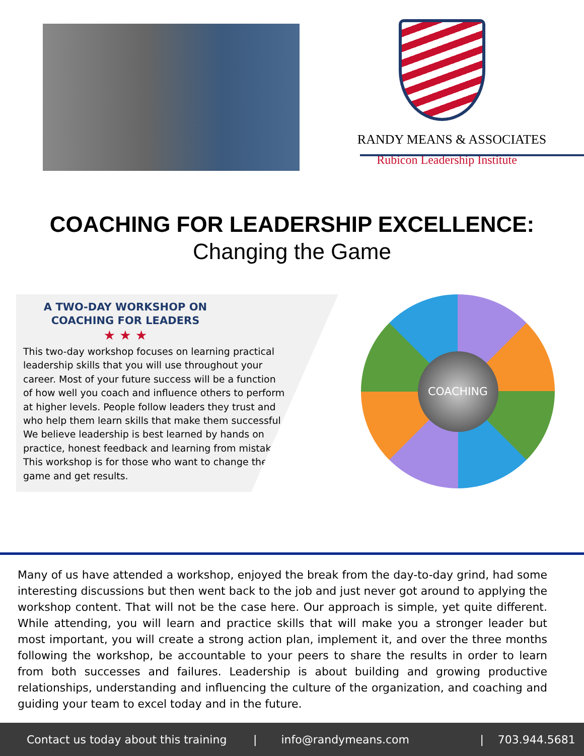RANDY MEANS & ASSOCIATES
Rubicon Leadership Institute
COACHING FOR LEADERSHIP EXCELLENCE:
Changing the Game
A TWO-DAY WORKSHOP ON
COACHING FOR LEADERS
★ ★ ★
This two-day workshop focuses on learning practical leadership skills that you will use throughout your career. Most of your future success will be a function of how well you coach and influence others to perform at higher levels. People follow leaders they trust and who help them learn skills that make them successful. We believe leadership is best learned by hands on practice, honest feedback and learning from mistakes. This workshop is for those who want to change their game and get results.
COACHING
mentor training inspire improve goals success person leader
Many of us have attended a workshop, enjoyed the break from the day-to-day grind, had some interesting discussions but then went back to the job and just never got around to applying the workshop content. That will not be the case here. Our approach is simple, yet quite different. While attending, you will learn and practice skills that will make you a stronger leader but most important, you will create a strong action plan, implement it, and over the three months following the workshop, be accountable to your peers to share the results in order to learn from both successes and failures. Leadership is about building and growing productive relationships, understanding and influencing the culture of the organization, and coaching and guiding your team to excel today and in the future.
Contact us today about this training | info@randymeans.com | 703.944.5681